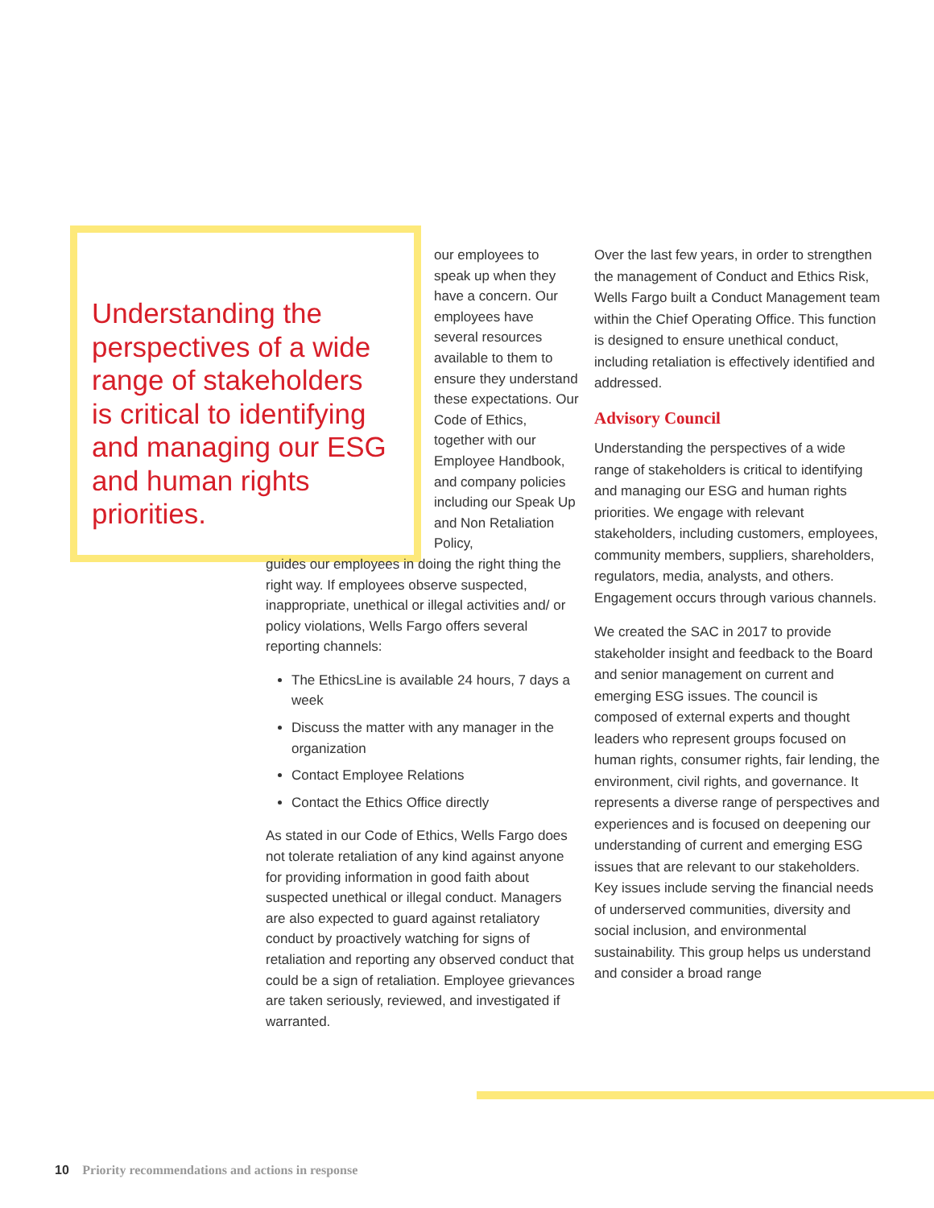Understanding the perspectives of a wide range of stakeholders is critical to identifying and managing our ESG and human rights priorities.
our employees to speak up when they have a concern. Our employees have several resources available to them to ensure they understand these expectations. Our Code of Ethics, together with our Employee Handbook, and company policies including our Speak Up and Non Retaliation Policy,
guides our employees in doing the right thing the right way. If employees observe suspected, inappropriate, unethical or illegal activities and/ or policy violations, Wells Fargo offers several reporting channels:
The EthicsLine is available 24 hours, 7 days a week
Discuss the matter with any manager in the organization
Contact Employee Relations
Contact the Ethics Office directly
As stated in our Code of Ethics, Wells Fargo does not tolerate retaliation of any kind against anyone for providing information in good faith about suspected unethical or illegal conduct. Managers are also expected to guard against retaliatory conduct by proactively watching for signs of retaliation and reporting any observed conduct that could be a sign of retaliation. Employee grievances are taken seriously, reviewed, and investigated if warranted.
Over the last few years, in order to strengthen the management of Conduct and Ethics Risk, Wells Fargo built a Conduct Management team within the Chief Operating Office. This function is designed to ensure unethical conduct, including retaliation is effectively identified and addressed.
Advisory Council
Understanding the perspectives of a wide range of stakeholders is critical to identifying and managing our ESG and human rights priorities. We engage with relevant stakeholders, including customers, employees, community members, suppliers, shareholders, regulators, media, analysts, and others. Engagement occurs through various channels.
We created the SAC in 2017 to provide stakeholder insight and feedback to the Board and senior management on current and emerging ESG issues. The council is composed of external experts and thought leaders who represent groups focused on human rights, consumer rights, fair lending, the environment, civil rights, and governance. It represents a diverse range of perspectives and experiences and is focused on deepening our understanding of current and emerging ESG issues that are relevant to our stakeholders. Key issues include serving the financial needs of underserved communities, diversity and social inclusion, and environmental sustainability. This group helps us understand and consider a broad range
10 Priority recommendations and actions in response